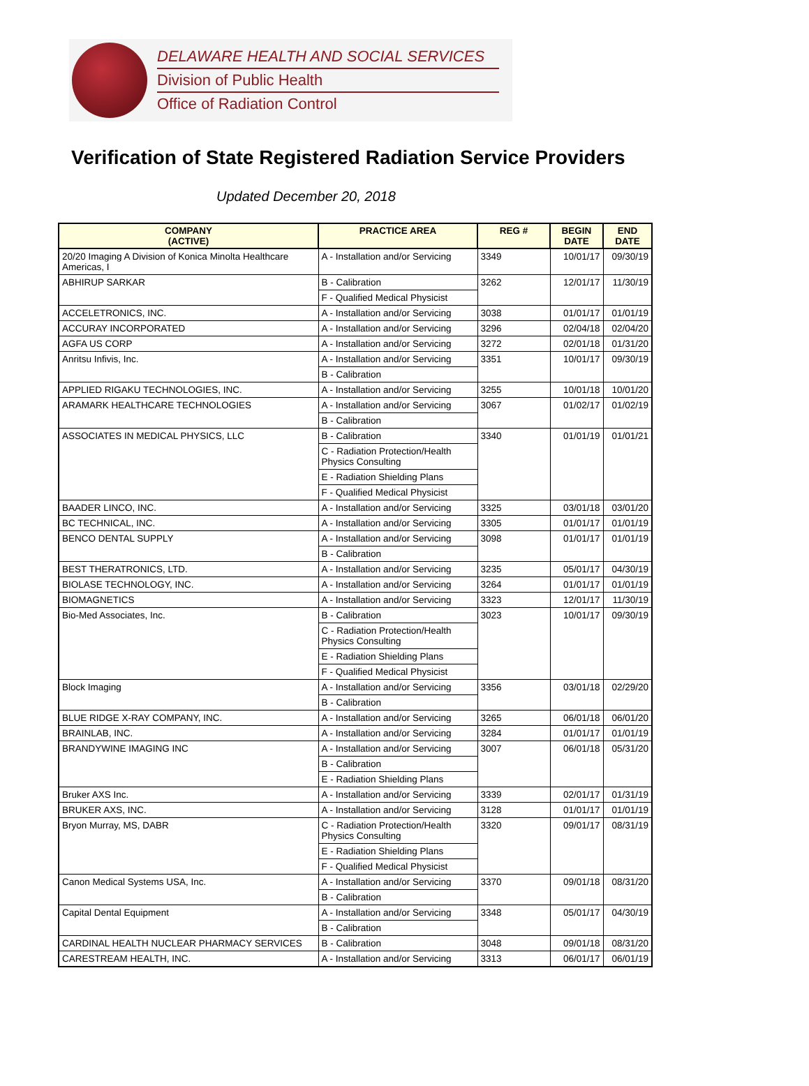DELAWARE HEALTH AND SOCIAL SERVICES
Division of Public Health
Office of Radiation Control
Verification of State Registered Radiation Service Providers
Updated December 20, 2018
| COMPANY (ACTIVE) | PRACTICE AREA | REG # | BEGIN DATE | END DATE |
| --- | --- | --- | --- | --- |
| 20/20 Imaging A Division of Konica Minolta Healthcare Americas, I | A - Installation and/or Servicing | 3349 | 10/01/17 | 09/30/19 |
| ABHIRUP SARKAR | B - Calibration | 3262 | 12/01/17 | 11/30/19 |
| | F - Qualified Medical Physicist | | | |
| ACCELETRONICS, INC. | A - Installation and/or Servicing | 3038 | 01/01/17 | 01/01/19 |
| ACCURAY INCORPORATED | A - Installation and/or Servicing | 3296 | 02/04/18 | 02/04/20 |
| AGFA US CORP | A - Installation and/or Servicing | 3272 | 02/01/18 | 01/31/20 |
| Anritsu Infivis, Inc. | A - Installation and/or Servicing | 3351 | 10/01/17 | 09/30/19 |
| | B - Calibration | | | |
| APPLIED RIGAKU TECHNOLOGIES, INC. | A - Installation and/or Servicing | 3255 | 10/01/18 | 10/01/20 |
| ARAMARK HEALTHCARE TECHNOLOGIES | A - Installation and/or Servicing | 3067 | 01/02/17 | 01/02/19 |
| | B - Calibration | | | |
| ASSOCIATES IN MEDICAL PHYSICS, LLC | B - Calibration | 3340 | 01/01/19 | 01/01/21 |
| | C - Radiation Protection/Health Physics Consulting | | | |
| | E - Radiation Shielding Plans | | | |
| | F - Qualified Medical Physicist | | | |
| BAADER LINCO, INC. | A - Installation and/or Servicing | 3325 | 03/01/18 | 03/01/20 |
| BC TECHNICAL, INC. | A - Installation and/or Servicing | 3305 | 01/01/17 | 01/01/19 |
| BENCO DENTAL SUPPLY | A - Installation and/or Servicing | 3098 | 01/01/17 | 01/01/19 |
| | B - Calibration | | | |
| BEST THERATRONICS, LTD. | A - Installation and/or Servicing | 3235 | 05/01/17 | 04/30/19 |
| BIOLASE TECHNOLOGY, INC. | A - Installation and/or Servicing | 3264 | 01/01/17 | 01/01/19 |
| BIOMAGNETICS | A - Installation and/or Servicing | 3323 | 12/01/17 | 11/30/19 |
| Bio-Med Associates, Inc. | B - Calibration | 3023 | 10/01/17 | 09/30/19 |
| | C - Radiation Protection/Health Physics Consulting | | | |
| | E - Radiation Shielding Plans | | | |
| | F - Qualified Medical Physicist | | | |
| Block Imaging | A - Installation and/or Servicing | 3356 | 03/01/18 | 02/29/20 |
| | B - Calibration | | | |
| BLUE RIDGE X-RAY COMPANY, INC. | A - Installation and/or Servicing | 3265 | 06/01/18 | 06/01/20 |
| BRAINLAB, INC. | A - Installation and/or Servicing | 3284 | 01/01/17 | 01/01/19 |
| BRANDYWINE IMAGING INC | A - Installation and/or Servicing | 3007 | 06/01/18 | 05/31/20 |
| | B - Calibration | | | |
| | E - Radiation Shielding Plans | | | |
| Bruker AXS Inc. | A - Installation and/or Servicing | 3339 | 02/01/17 | 01/31/19 |
| BRUKER AXS, INC. | A - Installation and/or Servicing | 3128 | 01/01/17 | 01/01/19 |
| Bryon Murray, MS, DABR | C - Radiation Protection/Health Physics Consulting | 3320 | 09/01/17 | 08/31/19 |
| | E - Radiation Shielding Plans | | | |
| | F - Qualified Medical Physicist | | | |
| Canon Medical Systems USA, Inc. | A - Installation and/or Servicing | 3370 | 09/01/18 | 08/31/20 |
| | B - Calibration | | | |
| Capital Dental Equipment | A - Installation and/or Servicing | 3348 | 05/01/17 | 04/30/19 |
| | B - Calibration | | | |
| CARDINAL HEALTH NUCLEAR PHARMACY SERVICES | B - Calibration | 3048 | 09/01/18 | 08/31/20 |
| CARESTREAM HEALTH, INC. | A - Installation and/or Servicing | 3313 | 06/01/17 | 06/01/19 |